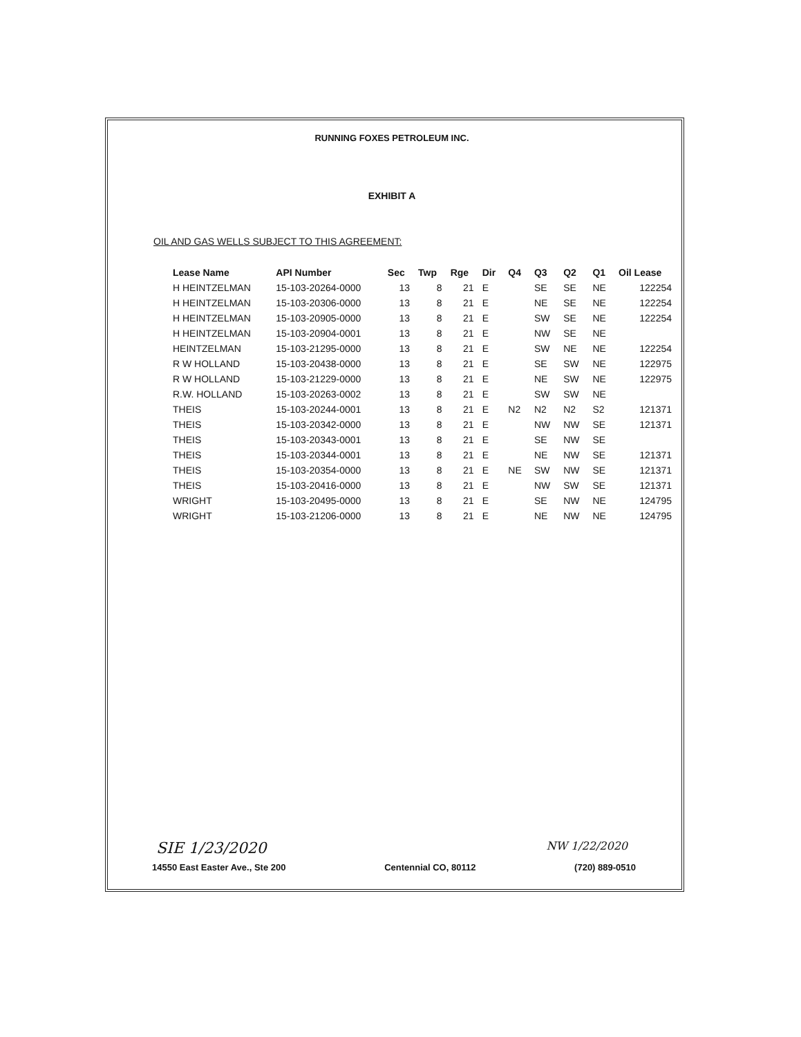RUNNING FOXES PETROLEUM INC.
EXHIBIT A
OIL AND GAS WELLS SUBJECT TO THIS AGREEMENT:
| Lease Name | API Number | Sec | Twp | Rge | Dir | Q4 | Q3 | Q2 | Q1 | Oil Lease |
| --- | --- | --- | --- | --- | --- | --- | --- | --- | --- | --- |
| H HEINTZELMAN | 15-103-20264-0000 | 13 | 8 | 21 | E | | SE | SE | NE | 122254 |
| H HEINTZELMAN | 15-103-20306-0000 | 13 | 8 | 21 | E | | NE | SE | NE | 122254 |
| H HEINTZELMAN | 15-103-20905-0000 | 13 | 8 | 21 | E | | SW | SE | NE | 122254 |
| H HEINTZELMAN | 15-103-20904-0001 | 13 | 8 | 21 | E | | NW | SE | NE | |
| HEINTZELMAN | 15-103-21295-0000 | 13 | 8 | 21 | E | | SW | NE | NE | 122254 |
| R W HOLLAND | 15-103-20438-0000 | 13 | 8 | 21 | E | | SE | SW | NE | 122975 |
| R W HOLLAND | 15-103-21229-0000 | 13 | 8 | 21 | E | | NE | SW | NE | 122975 |
| R.W. HOLLAND | 15-103-20263-0002 | 13 | 8 | 21 | E | | SW | SW | NE | |
| THEIS | 15-103-20244-0001 | 13 | 8 | 21 | E | N2 | N2 | N2 | S2 | 121371 |
| THEIS | 15-103-20342-0000 | 13 | 8 | 21 | E | | NW | NW | SE | 121371 |
| THEIS | 15-103-20343-0001 | 13 | 8 | 21 | E | | SE | NW | SE | |
| THEIS | 15-103-20344-0001 | 13 | 8 | 21 | E | | NE | NW | SE | 121371 |
| THEIS | 15-103-20354-0000 | 13 | 8 | 21 | E | NE | SW | NW | SE | 121371 |
| THEIS | 15-103-20416-0000 | 13 | 8 | 21 | E | | NW | SW | SE | 121371 |
| WRIGHT | 15-103-20495-0000 | 13 | 8 | 21 | E | | SE | NW | NE | 124795 |
| WRIGHT | 15-103-21206-0000 | 13 | 8 | 21 | E | | NE | NW | NE | 124795 |
SIE 1/23/2020 NW 1/22/2020
14550 East Easter Ave., Ste 200 Centennial CO, 80112 (720) 889-0510